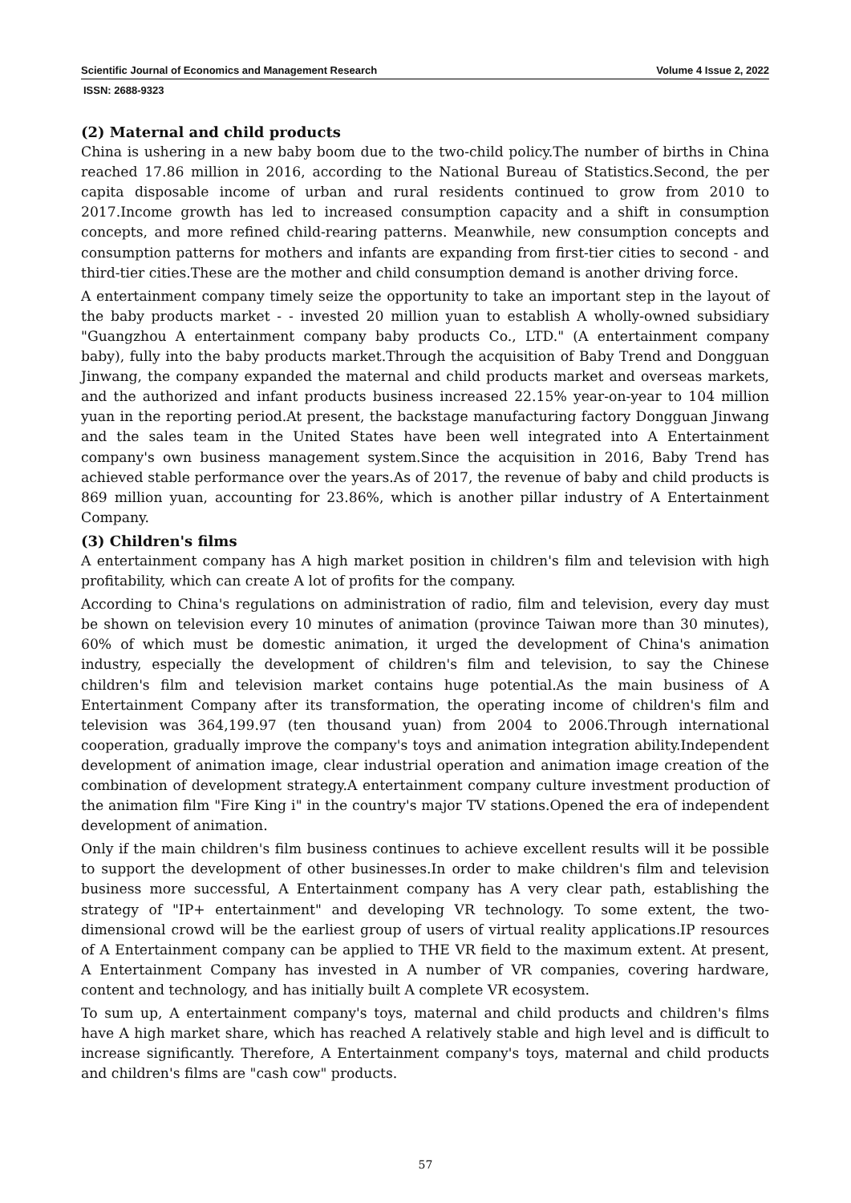Scientific Journal of Economics and Management Research Volume 4 Issue 2, 2022
ISSN: 2688-9323
(2) Maternal and child products
China is ushering in a new baby boom due to the two-child policy.The number of births in China reached 17.86 million in 2016, according to the National Bureau of Statistics.Second, the per capita disposable income of urban and rural residents continued to grow from 2010 to 2017.Income growth has led to increased consumption capacity and a shift in consumption concepts, and more refined child-rearing patterns. Meanwhile, new consumption concepts and consumption patterns for mothers and infants are expanding from first-tier cities to second - and third-tier cities.These are the mother and child consumption demand is another driving force.
A entertainment company timely seize the opportunity to take an important step in the layout of the baby products market - - invested 20 million yuan to establish A wholly-owned subsidiary "Guangzhou A entertainment company baby products Co., LTD." (A entertainment company baby), fully into the baby products market.Through the acquisition of Baby Trend and Dongguan Jinwang, the company expanded the maternal and child products market and overseas markets, and the authorized and infant products business increased 22.15% year-on-year to 104 million yuan in the reporting period.At present, the backstage manufacturing factory Dongguan Jinwang and the sales team in the United States have been well integrated into A Entertainment company's own business management system.Since the acquisition in 2016, Baby Trend has achieved stable performance over the years.As of 2017, the revenue of baby and child products is 869 million yuan, accounting for 23.86%, which is another pillar industry of A Entertainment Company.
(3) Children's films
A entertainment company has A high market position in children's film and television with high profitability, which can create A lot of profits for the company.
According to China's regulations on administration of radio, film and television, every day must be shown on television every 10 minutes of animation (province Taiwan more than 30 minutes), 60% of which must be domestic animation, it urged the development of China's animation industry, especially the development of children's film and television, to say the Chinese children's film and television market contains huge potential.As the main business of A Entertainment Company after its transformation, the operating income of children's film and television was 364,199.97 (ten thousand yuan) from 2004 to 2006.Through international cooperation, gradually improve the company's toys and animation integration ability.Independent development of animation image, clear industrial operation and animation image creation of the combination of development strategy.A entertainment company culture investment production of the animation film "Fire King ⅰ" in the country's major TV stations.Opened the era of independent development of animation.
Only if the main children's film business continues to achieve excellent results will it be possible to support the development of other businesses.In order to make children's film and television business more successful, A Entertainment company has A very clear path, establishing the strategy of "IP+ entertainment" and developing VR technology. To some extent, the two-dimensional crowd will be the earliest group of users of virtual reality applications.IP resources of A Entertainment company can be applied to THE VR field to the maximum extent. At present, A Entertainment Company has invested in A number of VR companies, covering hardware, content and technology, and has initially built A complete VR ecosystem.
To sum up, A entertainment company's toys, maternal and child products and children's films have A high market share, which has reached A relatively stable and high level and is difficult to increase significantly. Therefore, A Entertainment company's toys, maternal and child products and children's films are "cash cow" products.
57